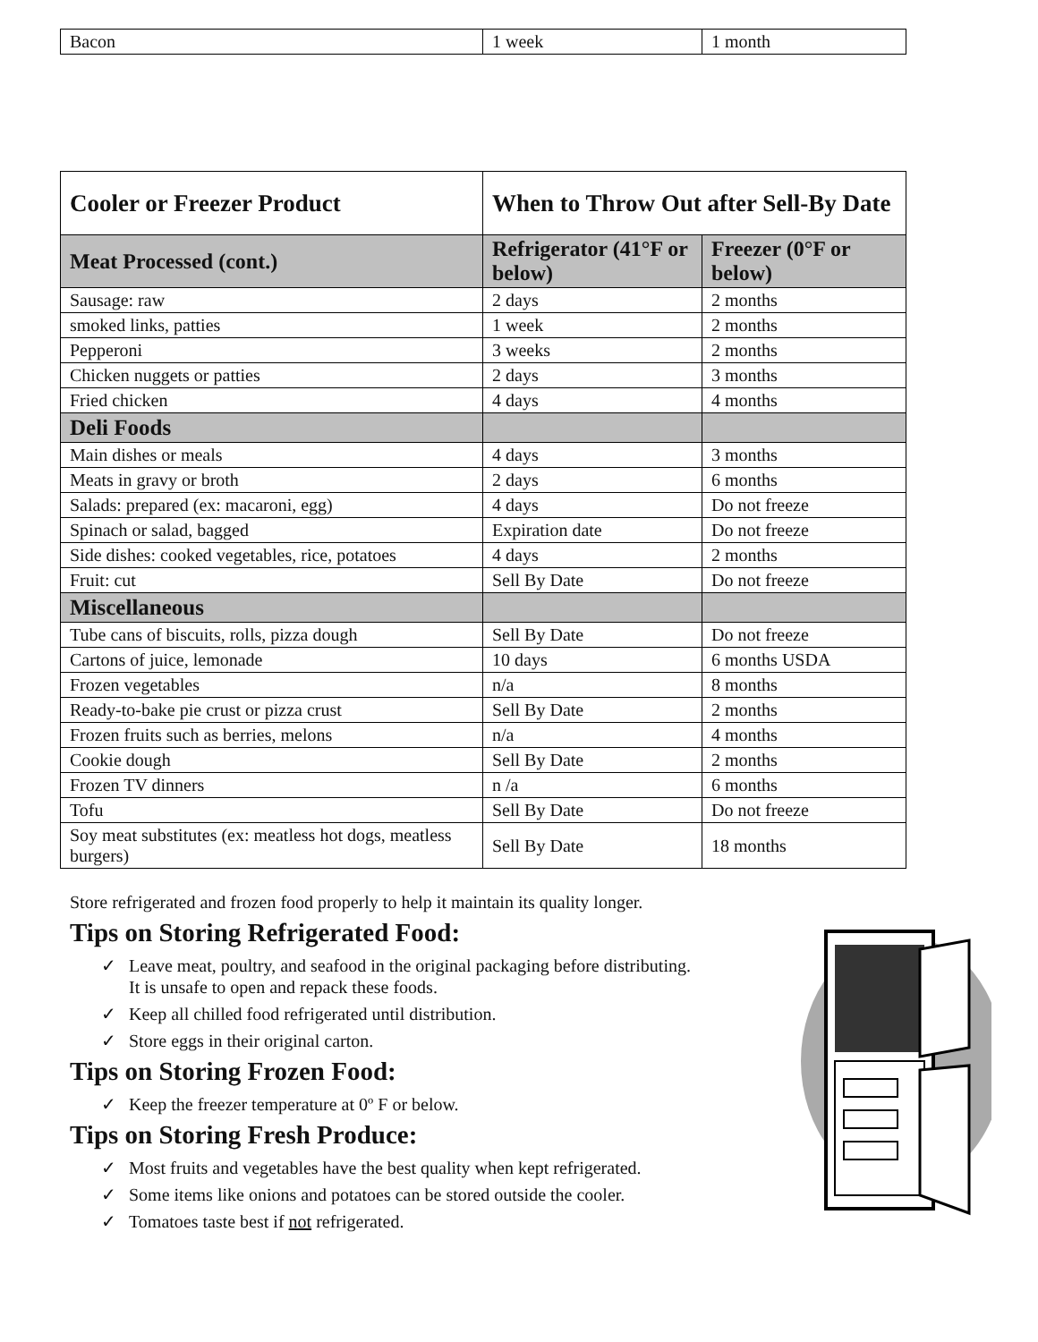| Bacon | 1 week | 1 month |
| Cooler or Freezer Product | When to Throw Out after Sell-By Date | |
| --- | --- | --- |
| Meat Processed (cont.) | Refrigerator (41°F or below) | Freezer (0°F or below) |
| Sausage: raw | 2 days | 2 months |
| smoked links, patties | 1 week | 2 months |
| Pepperoni | 3 weeks | 2 months |
| Chicken nuggets or patties | 2 days | 3 months |
| Fried chicken | 4 days | 4 months |
| Deli Foods | | |
| Main dishes or meals | 4 days | 3 months |
| Meats in gravy or broth | 2 days | 6 months |
| Salads: prepared (ex: macaroni, egg) | 4 days | Do not freeze |
| Spinach or salad, bagged | Expiration date | Do not freeze |
| Side dishes: cooked vegetables, rice, potatoes | 4 days | 2 months |
| Fruit: cut | Sell By Date | Do not freeze |
| Miscellaneous | | |
| Tube cans of biscuits, rolls, pizza dough | Sell By Date | Do not freeze |
| Cartons of juice, lemonade | 10 days | 6 months USDA |
| Frozen vegetables | n/a | 8 months |
| Ready-to-bake pie crust or pizza crust | Sell By Date | 2 months |
| Frozen fruits such as berries, melons | n/a | 4 months |
| Cookie dough | Sell By Date | 2 months |
| Frozen TV dinners | n /a | 6 months |
| Tofu | Sell By Date | Do not freeze |
| Soy meat substitutes (ex: meatless hot dogs, meatless burgers) | Sell By Date | 18 months |
Store refrigerated and frozen food properly to help it maintain its quality longer.
Tips on Storing Refrigerated Food:
✓ Leave meat, poultry, and seafood in the original packaging before distributing.
✓ It is unsafe to open and repack these foods.
✓ Keep all chilled food refrigerated until distribution.
✓ Store eggs in their original carton.
Tips on Storing Frozen Food:
✓ Keep the freezer temperature at 0º F or below.
Tips on Storing Fresh Produce:
✓ Most fruits and vegetables have the best quality when kept refrigerated.
✓ Some items like onions and potatoes can be stored outside the cooler.
✓ Tomatoes taste best if not refrigerated.